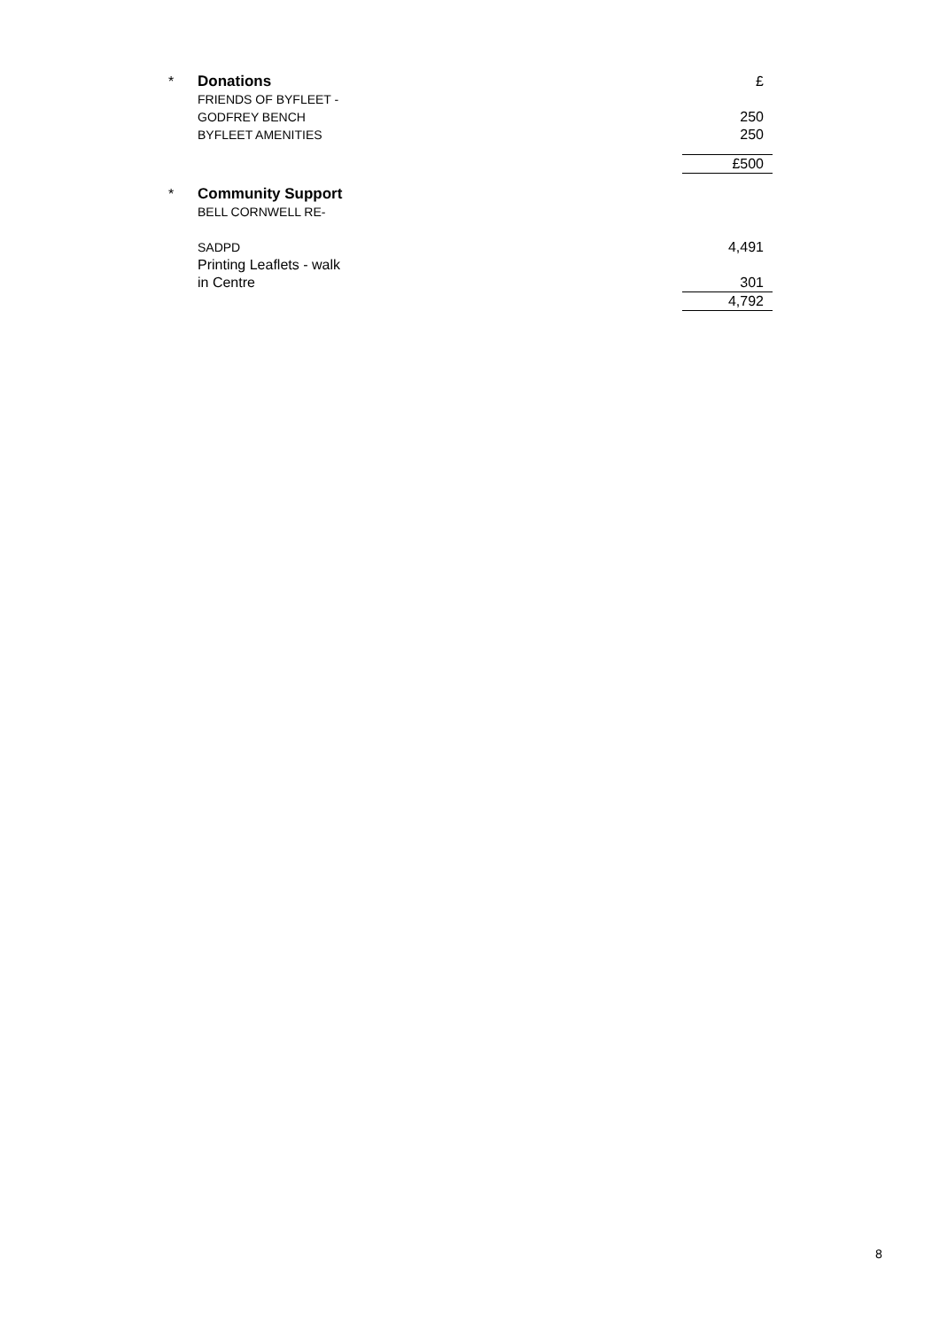| * | Donations | | £ |
| | FRIENDS OF BYFLEET - GODFREY BENCH | | 250 |
| | BYFLEET AMENITIES | | 250 |
| | | | £500 |
| * | Community Support | | |
| | BELL CORNWELL RE- SADPD | | 4,491 |
| | Printing Leaflets - walk in Centre | | 301 |
| | | | 4,792 |
8